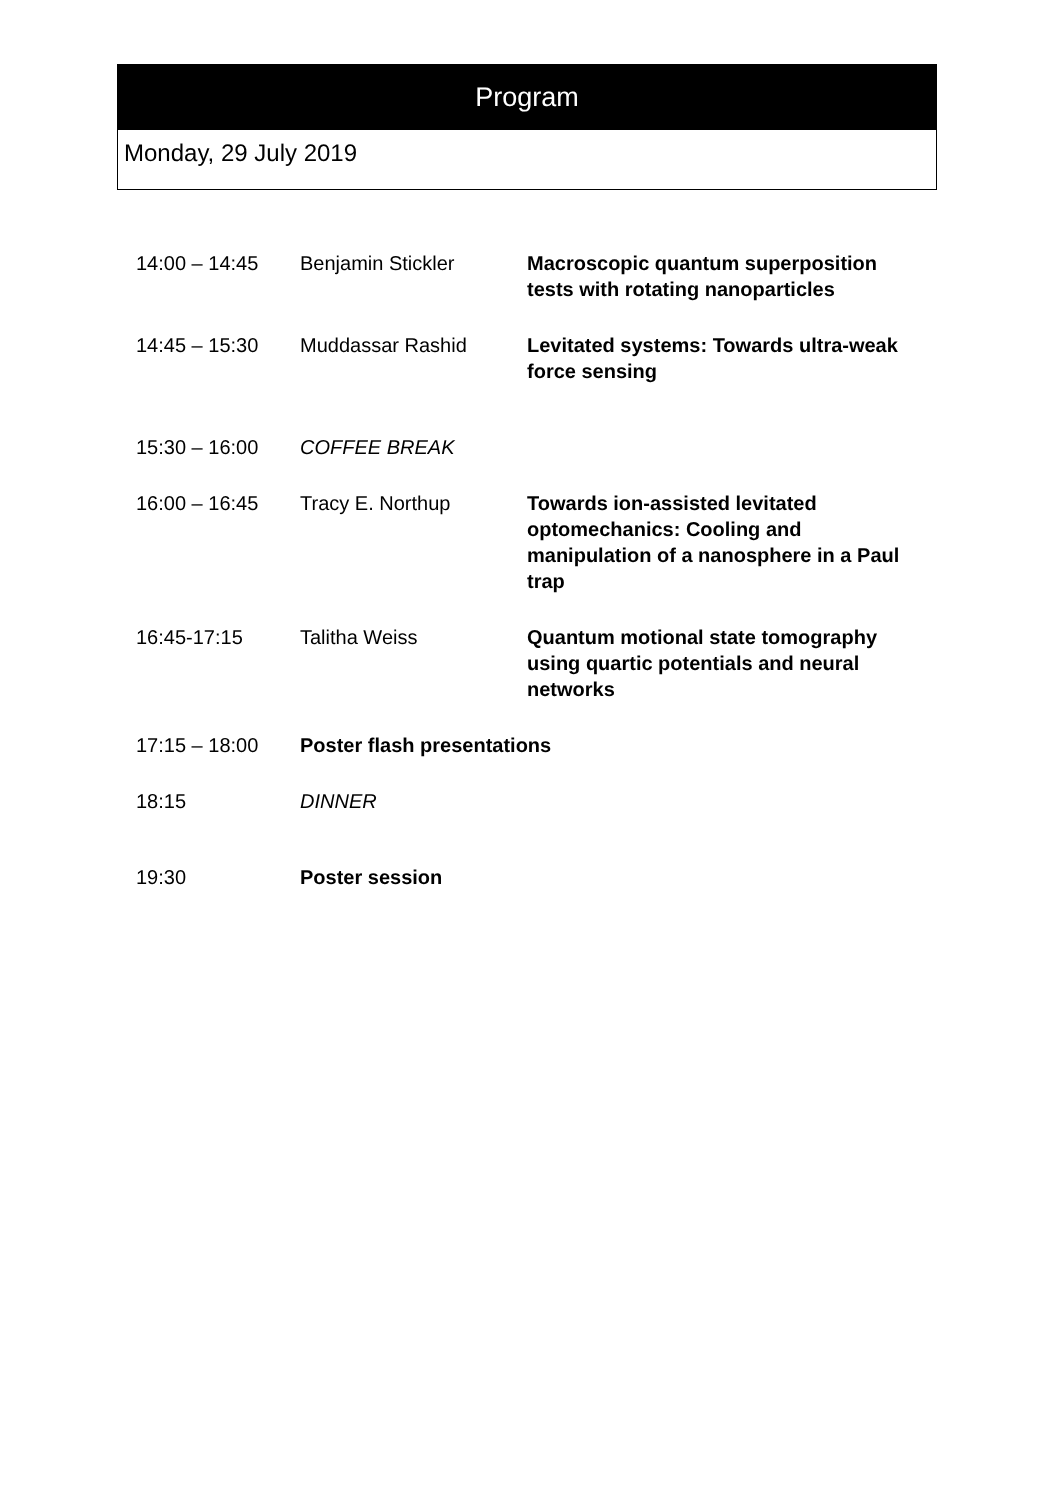Program
Monday, 29 July 2019
| 14:00 – 14:45 | Benjamin Stickler | Macroscopic quantum superposition tests with rotating nanoparticles |
| 14:45 – 15:30 | Muddassar Rashid | Levitated systems: Towards ultra-weak force sensing |
| 15:30 – 16:00 | COFFEE BREAK | |
| 16:00 – 16:45 | Tracy E. Northup | Towards ion-assisted levitated optomechanics: Cooling and manipulation of a nanosphere in a Paul trap |
| 16:45-17:15 | Talitha Weiss | Quantum motional state tomography using quartic potentials and neural networks |
| 17:15 – 18:00 | Poster flash presentations | |
| 18:15 | DINNER | |
| 19:30 | Poster session | |